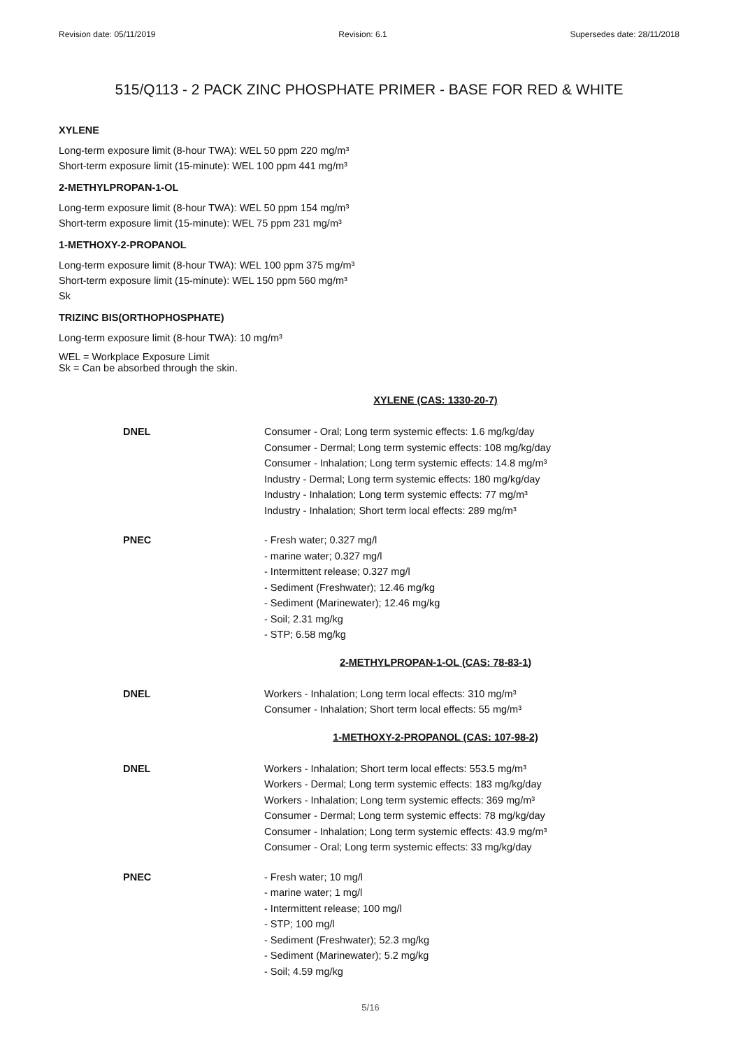Revision date: 05/11/2019 Revision: 6.1 Supersedes date: 28/11/2018
515/Q113 - 2 PACK ZINC PHOSPHATE PRIMER - BASE FOR RED & WHITE
XYLENE
Long-term exposure limit (8-hour TWA): WEL 50 ppm 220 mg/m³
Short-term exposure limit (15-minute): WEL 100 ppm 441 mg/m³
2-METHYLPROPAN-1-OL
Long-term exposure limit (8-hour TWA): WEL 50 ppm 154 mg/m³
Short-term exposure limit (15-minute): WEL 75 ppm 231 mg/m³
1-METHOXY-2-PROPANOL
Long-term exposure limit (8-hour TWA): WEL 100 ppm 375 mg/m³
Short-term exposure limit (15-minute): WEL 150 ppm 560 mg/m³
Sk
TRIZINC BIS(ORTHOPHOSPHATE)
Long-term exposure limit (8-hour TWA): 10 mg/m³
WEL = Workplace Exposure Limit
Sk = Can be absorbed through the skin.
XYLENE (CAS: 1330-20-7)
DNEL
Consumer - Oral; Long term systemic effects: 1.6 mg/kg/day
Consumer - Dermal; Long term systemic effects: 108 mg/kg/day
Consumer - Inhalation; Long term systemic effects: 14.8 mg/m³
Industry - Dermal; Long term systemic effects: 180 mg/kg/day
Industry - Inhalation; Long term systemic effects: 77 mg/m³
Industry - Inhalation; Short term local effects: 289 mg/m³
PNEC
- Fresh water; 0.327 mg/l
- marine water; 0.327 mg/l
- Intermittent release; 0.327 mg/l
- Sediment (Freshwater); 12.46 mg/kg
- Sediment (Marinewater); 12.46 mg/kg
- Soil; 2.31 mg/kg
- STP; 6.58 mg/kg
2-METHYLPROPAN-1-OL (CAS: 78-83-1)
DNEL
Workers - Inhalation; Long term local effects: 310 mg/m³
Consumer - Inhalation; Short term local effects: 55 mg/m³
1-METHOXY-2-PROPANOL (CAS: 107-98-2)
DNEL
Workers - Inhalation; Short term local effects: 553.5 mg/m³
Workers - Dermal; Long term systemic effects: 183 mg/kg/day
Workers - Inhalation; Long term systemic effects: 369 mg/m³
Consumer - Dermal; Long term systemic effects: 78 mg/kg/day
Consumer - Inhalation; Long term systemic effects: 43.9 mg/m³
Consumer - Oral; Long term systemic effects: 33 mg/kg/day
PNEC
- Fresh water; 10 mg/l
- marine water; 1 mg/l
- Intermittent release; 100 mg/l
- STP; 100 mg/l
- Sediment (Freshwater); 52.3 mg/kg
- Sediment (Marinewater); 5.2 mg/kg
- Soil; 4.59 mg/kg
5/16